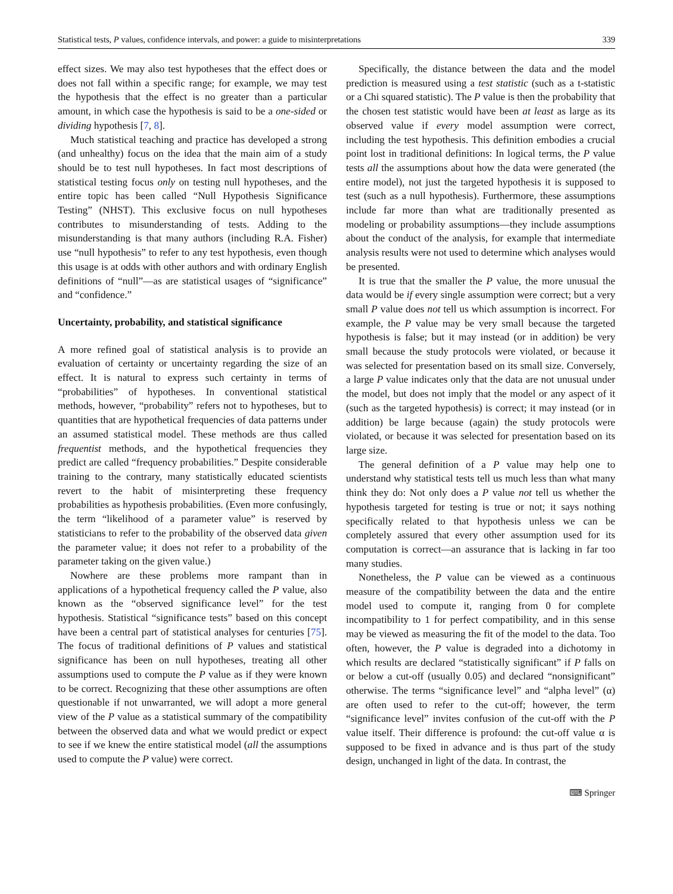Statistical tests, P values, confidence intervals, and power: a guide to misinterpretations 339
effect sizes. We may also test hypotheses that the effect does or does not fall within a specific range; for example, we may test the hypothesis that the effect is no greater than a particular amount, in which case the hypothesis is said to be a one-sided or dividing hypothesis [7, 8].
Much statistical teaching and practice has developed a strong (and unhealthy) focus on the idea that the main aim of a study should be to test null hypotheses. In fact most descriptions of statistical testing focus only on testing null hypotheses, and the entire topic has been called “Null Hypothesis Significance Testing” (NHST). This exclusive focus on null hypotheses contributes to misunderstanding of tests. Adding to the misunderstanding is that many authors (including R.A. Fisher) use “null hypothesis” to refer to any test hypothesis, even though this usage is at odds with other authors and with ordinary English definitions of “null”—as are statistical usages of “significance” and “confidence.”
Uncertainty, probability, and statistical significance
A more refined goal of statistical analysis is to provide an evaluation of certainty or uncertainty regarding the size of an effect. It is natural to express such certainty in terms of “probabilities” of hypotheses. In conventional statistical methods, however, “probability” refers not to hypotheses, but to quantities that are hypothetical frequencies of data patterns under an assumed statistical model. These methods are thus called frequentist methods, and the hypothetical frequencies they predict are called “frequency probabilities.” Despite considerable training to the contrary, many statistically educated scientists revert to the habit of misinterpreting these frequency probabilities as hypothesis probabilities. (Even more confusingly, the term “likelihood of a parameter value” is reserved by statisticians to refer to the probability of the observed data given the parameter value; it does not refer to a probability of the parameter taking on the given value.)
Nowhere are these problems more rampant than in applications of a hypothetical frequency called the P value, also known as the “observed significance level” for the test hypothesis. Statistical “significance tests” based on this concept have been a central part of statistical analyses for centuries [75]. The focus of traditional definitions of P values and statistical significance has been on null hypotheses, treating all other assumptions used to compute the P value as if they were known to be correct. Recognizing that these other assumptions are often questionable if not unwarranted, we will adopt a more general view of the P value as a statistical summary of the compatibility between the observed data and what we would predict or expect to see if we knew the entire statistical model (all the assumptions used to compute the P value) were correct.
Specifically, the distance between the data and the model prediction is measured using a test statistic (such as a t-statistic or a Chi squared statistic). The P value is then the probability that the chosen test statistic would have been at least as large as its observed value if every model assumption were correct, including the test hypothesis. This definition embodies a crucial point lost in traditional definitions: In logical terms, the P value tests all the assumptions about how the data were generated (the entire model), not just the targeted hypothesis it is supposed to test (such as a null hypothesis). Furthermore, these assumptions include far more than what are traditionally presented as modeling or probability assumptions—they include assumptions about the conduct of the analysis, for example that intermediate analysis results were not used to determine which analyses would be presented.
It is true that the smaller the P value, the more unusual the data would be if every single assumption were correct; but a very small P value does not tell us which assumption is incorrect. For example, the P value may be very small because the targeted hypothesis is false; but it may instead (or in addition) be very small because the study protocols were violated, or because it was selected for presentation based on its small size. Conversely, a large P value indicates only that the data are not unusual under the model, but does not imply that the model or any aspect of it (such as the targeted hypothesis) is correct; it may instead (or in addition) be large because (again) the study protocols were violated, or because it was selected for presentation based on its large size.
The general definition of a P value may help one to understand why statistical tests tell us much less than what many think they do: Not only does a P value not tell us whether the hypothesis targeted for testing is true or not; it says nothing specifically related to that hypothesis unless we can be completely assured that every other assumption used for its computation is correct—an assurance that is lacking in far too many studies.
Nonetheless, the P value can be viewed as a continuous measure of the compatibility between the data and the entire model used to compute it, ranging from 0 for complete incompatibility to 1 for perfect compatibility, and in this sense may be viewed as measuring the fit of the model to the data. Too often, however, the P value is degraded into a dichotomy in which results are declared “statistically significant” if P falls on or below a cut-off (usually 0.05) and declared “nonsignificant” otherwise. The terms “significance level” and “alpha level” (α) are often used to refer to the cut-off; however, the term “significance level” invites confusion of the cut-off with the P value itself. Their difference is profound: the cut-off value α is supposed to be fixed in advance and is thus part of the study design, unchanged in light of the data. In contrast, the
⌨ Springer